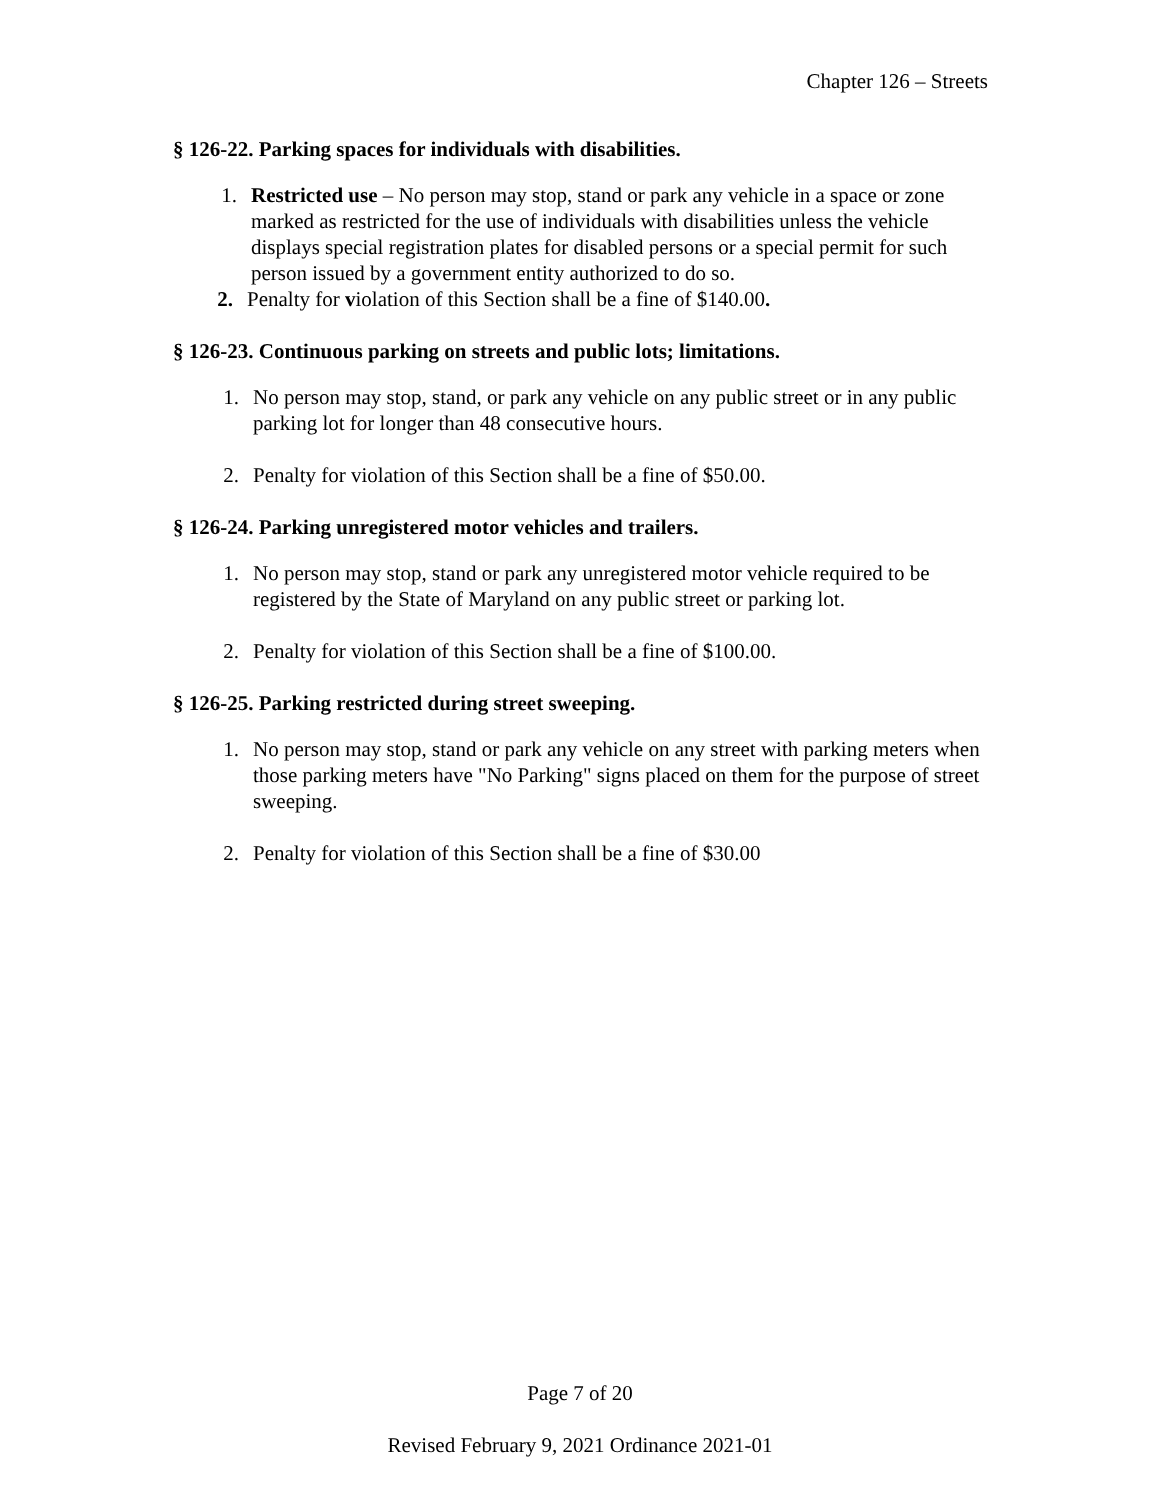Chapter 126 – Streets
§ 126-22. Parking spaces for individuals with disabilities.
1. Restricted use – No person may stop, stand or park any vehicle in a space or zone marked as restricted for the use of individuals with disabilities unless the vehicle displays special registration plates for disabled persons or a special permit for such person issued by a government entity authorized to do so.
2. Penalty for violation of this Section shall be a fine of $140.00.
§ 126-23. Continuous parking on streets and public lots; limitations.
1. No person may stop, stand, or park any vehicle on any public street or in any public parking lot for longer than 48 consecutive hours.
2. Penalty for violation of this Section shall be a fine of $50.00.
§ 126-24. Parking unregistered motor vehicles and trailers.
1. No person may stop, stand or park any unregistered motor vehicle required to be registered by the State of Maryland on any public street or parking lot.
2. Penalty for violation of this Section shall be a fine of $100.00.
§ 126-25. Parking restricted during street sweeping.
1. No person may stop, stand or park any vehicle on any street with parking meters when those parking meters have "No Parking" signs placed on them for the purpose of street sweeping.
2. Penalty for violation of this Section shall be a fine of $30.00
Page 7 of 20
Revised February 9, 2021 Ordinance 2021-01